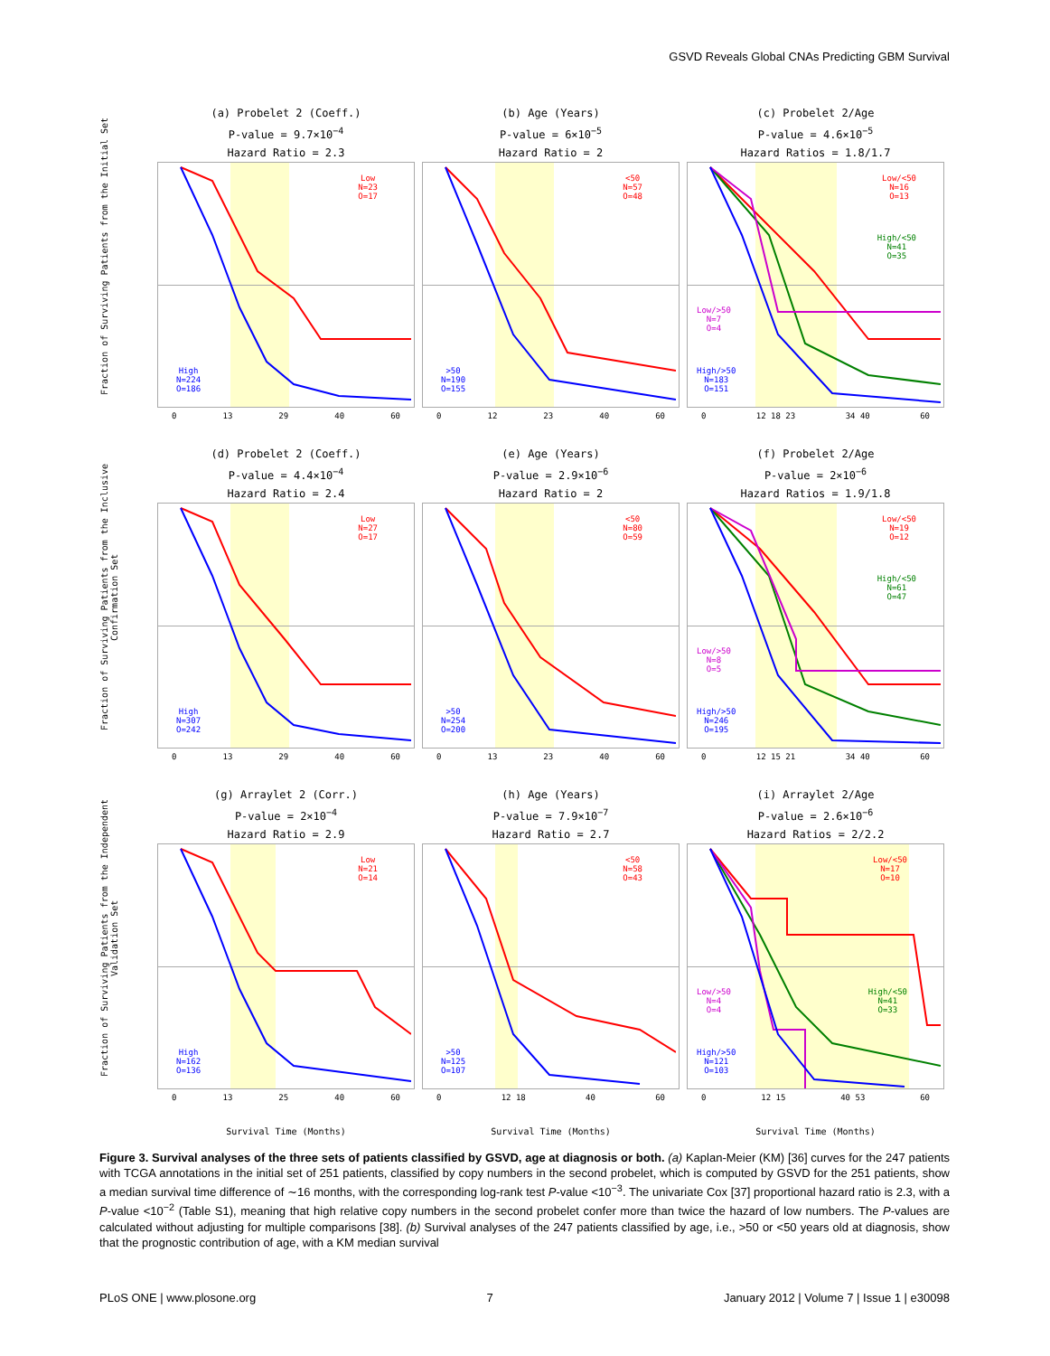GSVD Reveals Global CNAs Predicting GBM Survival
Fraction of Surviving Patients from the Initial Set
(a) Probelet 2 (Coeff.)
P-value = 9.7×10<sup>−4</sup>
Hazard Ratio = 2.3
Low
N=23
O=17
High
N=224
O=186
0 13 29 40 60
(b) Age (Years)
P-value = 6×10<sup>−5</sup>
Hazard Ratio = 2
<50
N=57
O=48
>50
N=190
O=155
0 12 23 40 60
(c) Probelet 2/Age
P-value = 4.6×10<sup>−5</sup>
Hazard Ratios = 1.8/1.7
Low/<50
N=16
O=13
High/<50
N=41
O=35
Low/>50
N=7
O=4
High/>50
N=183
O=151
0 12 18 23 34 40 60
Fraction of Surviving Patients from the Inclusive Confirmation Set
(d) Probelet 2 (Coeff.)
P-value = 4.4×10<sup>−4</sup>
Hazard Ratio = 2.4
Low
N=27
O=17
High
N=307
O=242
0 13 29 40 60
(e) Age (Years)
P-value = 2.9×10<sup>−6</sup>
Hazard Ratio = 2
<50
N=80
O=59
>50
N=254
O=200
0 13 23 40 60
(f) Probelet 2/Age
P-value = 2×10<sup>−6</sup>
Hazard Ratios = 1.9/1.8
Low/<50
N=19
O=12
High/<50
N=61
O=47
Low/>50
N=8
O=5
High/>50
N=246
O=195
0 12 15 21 34 40 60
Fraction of Surviving Patients from the Independent Validation Set
(g) Arraylet 2 (Corr.)
P-value = 2×10<sup>−4</sup>
Hazard Ratio = 2.9
Low
N=21
O=14
High
N=162
O=136
0 13 25 40 60
(h) Age (Years)
P-value = 7.9×10<sup>−7</sup>
Hazard Ratio = 2.7
<50
N=58
O=43
>50
N=125
O=107
0 12 18 40 60
(i) Arraylet 2/Age
P-value = 2.6×10<sup>−6</sup>
Hazard Ratios = 2/2.2
Low/<50
N=17
O=10
High/<50
N=41
O=33
Low/>50
N=4
O=4
High/>50
N=121
O=103
0 12 15 40 53 60
Survival Time (Months) Survival Time (Months) Survival Time (Months)
Figure 3. Survival analyses of the three sets of patients classified by GSVD, age at diagnosis or both. (a) Kaplan-Meier (KM) [36] curves for the 247 patients with TCGA annotations in the initial set of 251 patients, classified by copy numbers in the second probelet, which is computed by GSVD for the 251 patients, show a median survival time difference of ∼16 months, with the corresponding log-rank test P-value <10<sup>−3</sup>. The univariate Cox [37] proportional hazard ratio is 2.3, with a P-value <10<sup>−2</sup> (Table S1), meaning that high relative copy numbers in the second probelet confer more than twice the hazard of low numbers. The P-values are calculated without adjusting for multiple comparisons [38]. (b) Survival analyses of the 247 patients classified by age, i.e., >50 or <50 years old at diagnosis, show that the prognostic contribution of age, with a KM median survival
PLoS ONE | www.plosone.org 7 January 2012 | Volume 7 | Issue 1 | e30098